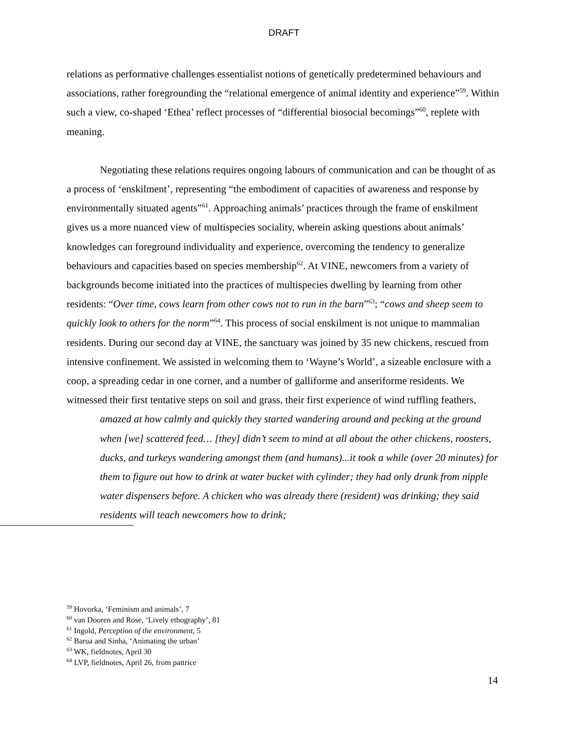DRAFT
relations as performative challenges essentialist notions of genetically predetermined behaviours and associations, rather foregrounding the “relational emergence of animal identity and experience”<sup>59</sup>. Within such a view, co-shaped ‘Ethea’ reflect processes of “differential biosocial becomings”<sup>60</sup>, replete with meaning.
Negotiating these relations requires ongoing labours of communication and can be thought of as a process of ‘enskilment’, representing “the embodiment of capacities of awareness and response by environmentally situated agents”<sup>61</sup>. Approaching animals’ practices through the frame of enskilment gives us a more nuanced view of multispecies sociality, wherein asking questions about animals’ knowledges can foreground individuality and experience, overcoming the tendency to generalize behaviours and capacities based on species membership<sup>62</sup>. At VINE, newcomers from a variety of backgrounds become initiated into the practices of multispecies dwelling by learning from other residents: “Over time, cows learn from other cows not to run in the barn”<sup>63</sup>; “cows and sheep seem to quickly look to others for the norm”<sup>64</sup>. This process of social enskilment is not unique to mammalian residents. During our second day at VINE, the sanctuary was joined by 35 new chickens, rescued from intensive confinement. We assisted in welcoming them to ‘Wayne’s World’, a sizeable enclosure with a coop, a spreading cedar in one corner, and a number of galliforme and anseriforme residents. We witnessed their first tentative steps on soil and grass, their first experience of wind ruffling feathers,
amazed at how calmly and quickly they started wandering around and pecking at the ground when [we] scattered feed… [they] didn’t seem to mind at all about the other chickens, roosters, ducks, and turkeys wandering amongst them (and humans)...it took a while (over 20 minutes) for them to figure out how to drink at water bucket with cylinder; they had only drunk from nipple water dispensers before. A chicken who was already there (resident) was drinking; they said residents will teach newcomers how to drink;
<sup>59</sup> Hovorka, ‘Feminism and animals’, 7
<sup>60</sup> van Dooren and Rose, ‘Lively ethography’, 81
<sup>61</sup> Ingold, Perception of the environment, 5
<sup>62</sup> Barua and Sinha, ‘Animating the urban’
<sup>63</sup> WK, fieldnotes, April 30
<sup>64</sup> LVP, fieldnotes, April 26, from pattrice
14